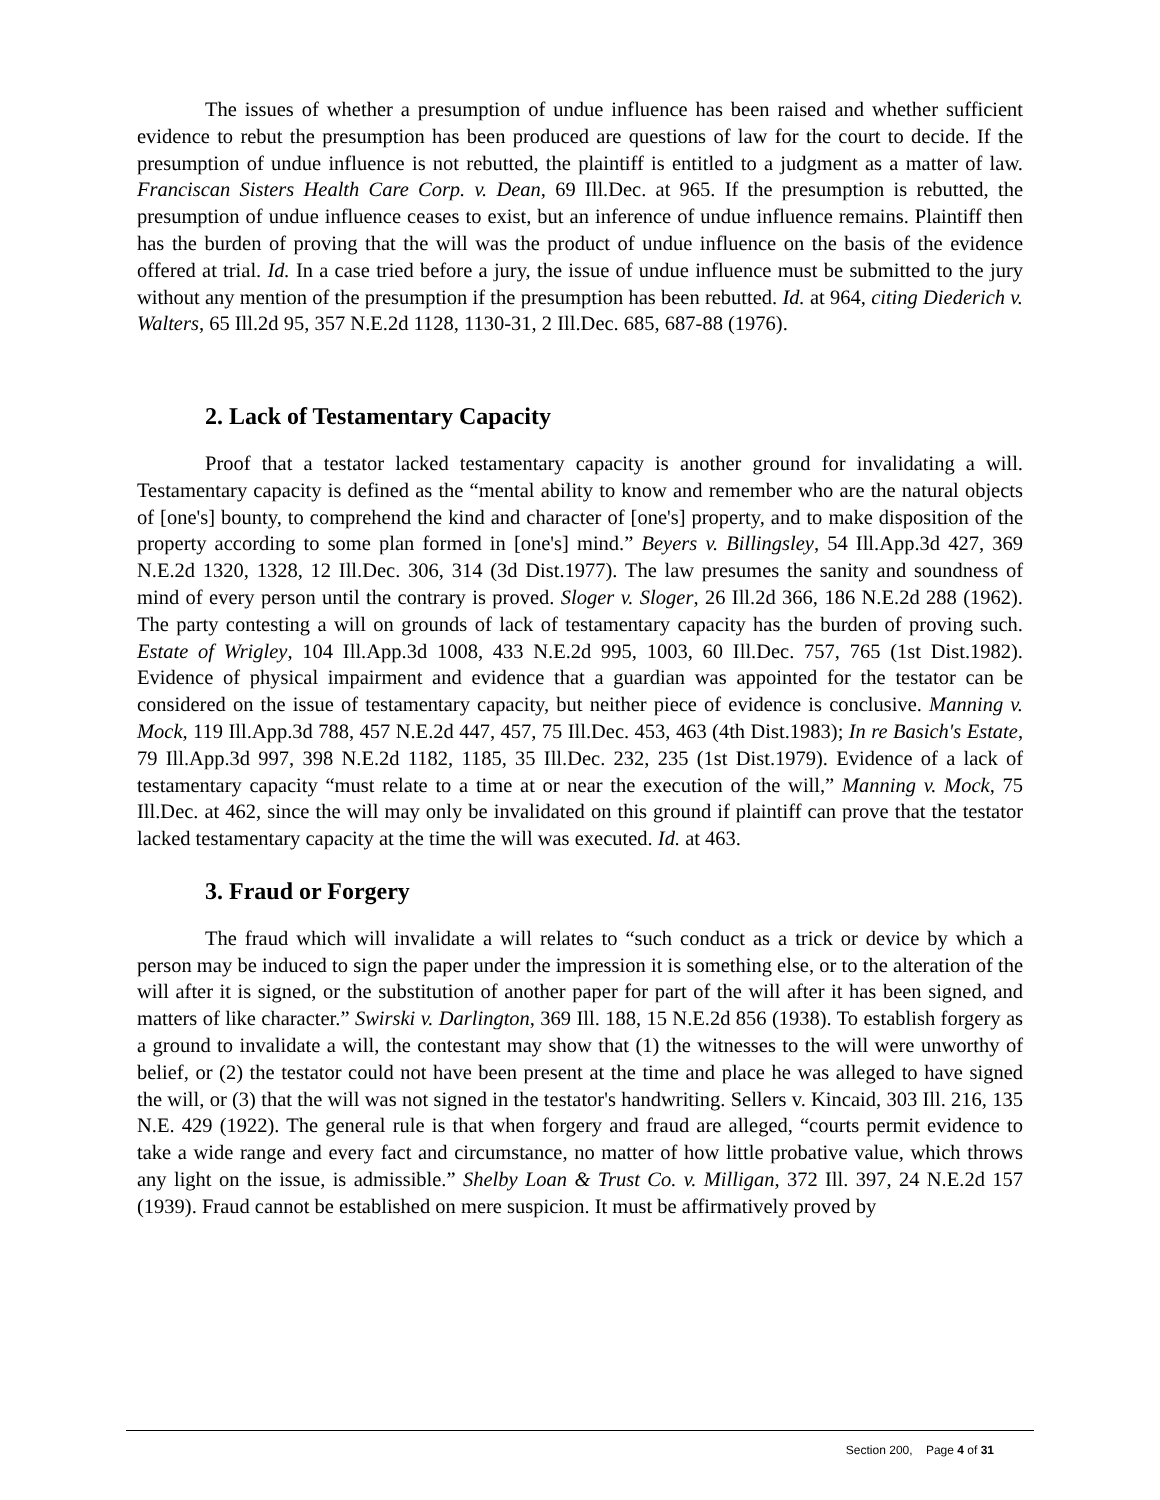The issues of whether a presumption of undue influence has been raised and whether sufficient evidence to rebut the presumption has been produced are questions of law for the court to decide. If the presumption of undue influence is not rebutted, the plaintiff is entitled to a judgment as a matter of law. Franciscan Sisters Health Care Corp. v. Dean, 69 Ill.Dec. at 965. If the presumption is rebutted, the presumption of undue influence ceases to exist, but an inference of undue influence remains. Plaintiff then has the burden of proving that the will was the product of undue influence on the basis of the evidence offered at trial. Id. In a case tried before a jury, the issue of undue influence must be submitted to the jury without any mention of the presumption if the presumption has been rebutted. Id. at 964, citing Diederich v. Walters, 65 Ill.2d 95, 357 N.E.2d 1128, 1130-31, 2 Ill.Dec. 685, 687-88 (1976).
2. Lack of Testamentary Capacity
Proof that a testator lacked testamentary capacity is another ground for invalidating a will. Testamentary capacity is defined as the “mental ability to know and remember who are the natural objects of [one's] bounty, to comprehend the kind and character of [one's] property, and to make disposition of the property according to some plan formed in [one's] mind.” Beyers v. Billingsley, 54 Ill.App.3d 427, 369 N.E.2d 1320, 1328, 12 Ill.Dec. 306, 314 (3d Dist.1977). The law presumes the sanity and soundness of mind of every person until the contrary is proved. Sloger v. Sloger, 26 Ill.2d 366, 186 N.E.2d 288 (1962). The party contesting a will on grounds of lack of testamentary capacity has the burden of proving such. Estate of Wrigley, 104 Ill.App.3d 1008, 433 N.E.2d 995, 1003, 60 Ill.Dec. 757, 765 (1st Dist.1982). Evidence of physical impairment and evidence that a guardian was appointed for the testator can be considered on the issue of testamentary capacity, but neither piece of evidence is conclusive. Manning v. Mock, 119 Ill.App.3d 788, 457 N.E.2d 447, 457, 75 Ill.Dec. 453, 463 (4th Dist.1983); In re Basich's Estate, 79 Ill.App.3d 997, 398 N.E.2d 1182, 1185, 35 Ill.Dec. 232, 235 (1st Dist.1979). Evidence of a lack of testamentary capacity “must relate to a time at or near the execution of the will,” Manning v. Mock, 75 Ill.Dec. at 462, since the will may only be invalidated on this ground if plaintiff can prove that the testator lacked testamentary capacity at the time the will was executed. Id. at 463.
3. Fraud or Forgery
The fraud which will invalidate a will relates to “such conduct as a trick or device by which a person may be induced to sign the paper under the impression it is something else, or to the alteration of the will after it is signed, or the substitution of another paper for part of the will after it has been signed, and matters of like character.” Swirski v. Darlington, 369 Ill. 188, 15 N.E.2d 856 (1938). To establish forgery as a ground to invalidate a will, the contestant may show that (1) the witnesses to the will were unworthy of belief, or (2) the testator could not have been present at the time and place he was alleged to have signed the will, or (3) that the will was not signed in the testator's handwriting. Sellers v. Kincaid, 303 Ill. 216, 135 N.E. 429 (1922). The general rule is that when forgery and fraud are alleged, “courts permit evidence to take a wide range and every fact and circumstance, no matter of how little probative value, which throws any light on the issue, is admissible.” Shelby Loan & Trust Co. v. Milligan, 372 Ill. 397, 24 N.E.2d 157 (1939). Fraud cannot be established on mere suspicion. It must be affirmatively proved by
Section 200, Page 4 of 31